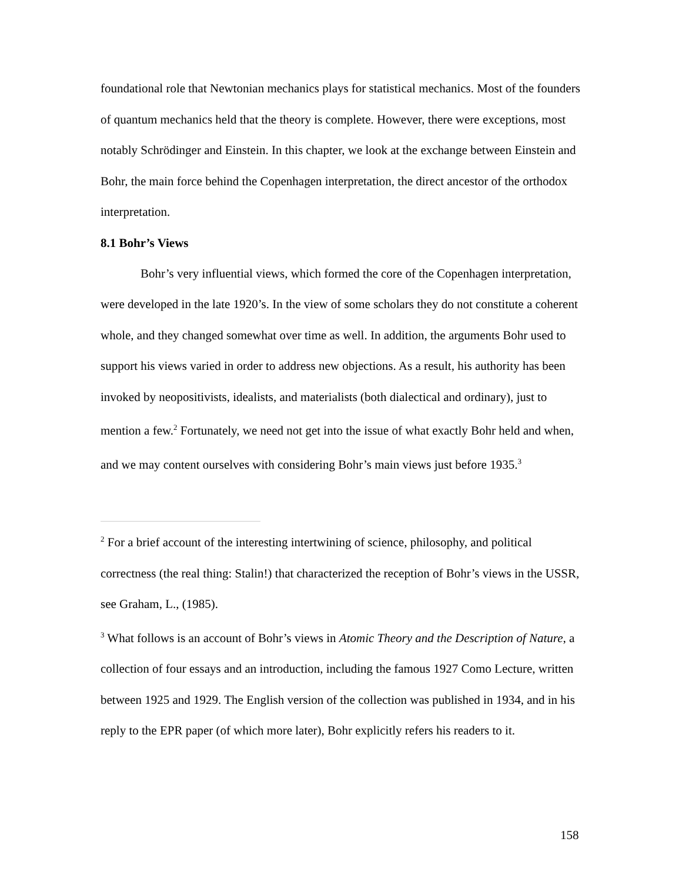foundational role that Newtonian mechanics plays for statistical mechanics. Most of the founders of quantum mechanics held that the theory is complete. However, there were exceptions, most notably Schrödinger and Einstein. In this chapter, we look at the exchange between Einstein and Bohr, the main force behind the Copenhagen interpretation, the direct ancestor of the orthodox interpretation.
8.1 Bohr’s Views
Bohr’s very influential views, which formed the core of the Copenhagen interpretation, were developed in the late 1920’s. In the view of some scholars they do not constitute a coherent whole, and they changed somewhat over time as well. In addition, the arguments Bohr used to support his views varied in order to address new objections. As a result, his authority has been invoked by neopositivists, idealists, and materialists (both dialectical and ordinary), just to mention a few.<sup>2</sup> Fortunately, we need not get into the issue of what exactly Bohr held and when, and we may content ourselves with considering Bohr’s main views just before 1935.<sup>3</sup>
<sup>2</sup> For a brief account of the interesting intertwining of science, philosophy, and political correctness (the real thing: Stalin!) that characterized the reception of Bohr’s views in the USSR, see Graham, L., (1985).
<sup>3</sup> What follows is an account of Bohr’s views in Atomic Theory and the Description of Nature, a collection of four essays and an introduction, including the famous 1927 Como Lecture, written between 1925 and 1929. The English version of the collection was published in 1934, and in his reply to the EPR paper (of which more later), Bohr explicitly refers his readers to it.
158